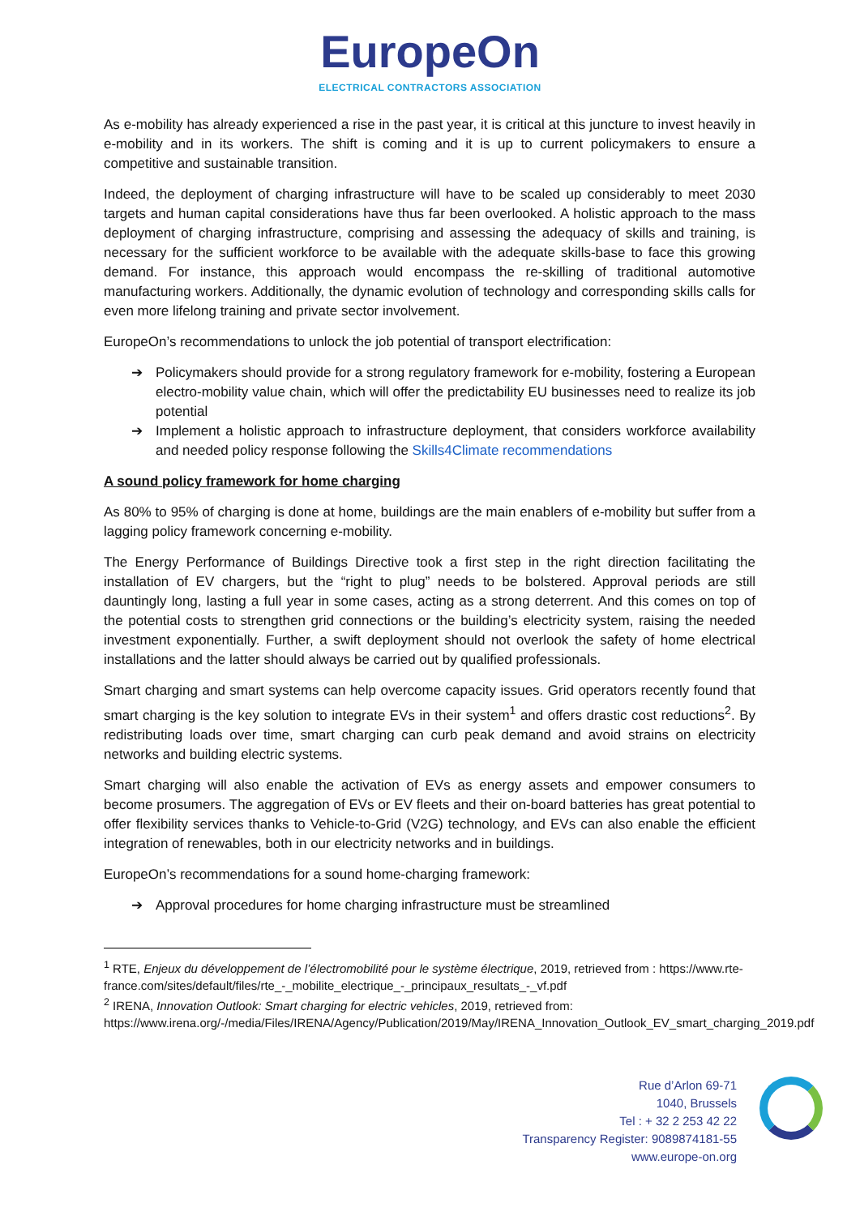EuropeOn
ELECTRICAL CONTRACTORS ASSOCIATION
As e-mobility has already experienced a rise in the past year, it is critical at this juncture to invest heavily in e-mobility and in its workers. The shift is coming and it is up to current policymakers to ensure a competitive and sustainable transition.
Indeed, the deployment of charging infrastructure will have to be scaled up considerably to meet 2030 targets and human capital considerations have thus far been overlooked. A holistic approach to the mass deployment of charging infrastructure, comprising and assessing the adequacy of skills and training, is necessary for the sufficient workforce to be available with the adequate skills-base to face this growing demand. For instance, this approach would encompass the re-skilling of traditional automotive manufacturing workers. Additionally, the dynamic evolution of technology and corresponding skills calls for even more lifelong training and private sector involvement.
EuropeOn’s recommendations to unlock the job potential of transport electrification:
➔ Policymakers should provide for a strong regulatory framework for e-mobility, fostering a European electro-mobility value chain, which will offer the predictability EU businesses need to realize its job potential
➔ Implement a holistic approach to infrastructure deployment, that considers workforce availability and needed policy response following the Skills4Climate recommendations
A sound policy framework for home charging
As 80% to 95% of charging is done at home, buildings are the main enablers of e-mobility but suffer from a lagging policy framework concerning e-mobility.
The Energy Performance of Buildings Directive took a first step in the right direction facilitating the installation of EV chargers, but the “right to plug” needs to be bolstered. Approval periods are still dauntingly long, lasting a full year in some cases, acting as a strong deterrent. And this comes on top of the potential costs to strengthen grid connections or the building’s electricity system, raising the needed investment exponentially. Further, a swift deployment should not overlook the safety of home electrical installations and the latter should always be carried out by qualified professionals.
Smart charging and smart systems can help overcome capacity issues. Grid operators recently found that smart charging is the key solution to integrate EVs in their system<sup>1</sup> and offers drastic cost reductions<sup>2</sup>. By redistributing loads over time, smart charging can curb peak demand and avoid strains on electricity networks and building electric systems.
Smart charging will also enable the activation of EVs as energy assets and empower consumers to become prosumers. The aggregation of EVs or EV fleets and their on-board batteries has great potential to offer flexibility services thanks to Vehicle-to-Grid (V2G) technology, and EVs can also enable the efficient integration of renewables, both in our electricity networks and in buildings.
EuropeOn’s recommendations for a sound home-charging framework:
➔ Approval procedures for home charging infrastructure must be streamlined
<sup>1</sup> RTE, Enjeux du développement de l’électromobilité pour le système électrique, 2019, retrieved from : https://www.rte-france.com/sites/default/files/rte_-_mobilite_electrique_-_principaux_resultats_-_vf.pdf
<sup>2</sup> IRENA, Innovation Outlook: Smart charging for electric vehicles, 2019, retrieved from: https://www.irena.org/-/media/Files/IRENA/Agency/Publication/2019/May/IRENA_Innovation_Outlook_EV_smart_charging_2019.pdf
Rue d’Arlon 69-71
1040, Brussels
Tel : + 32 2 253 42 22
Transparency Register: 9089874181-55
www.europe-on.org